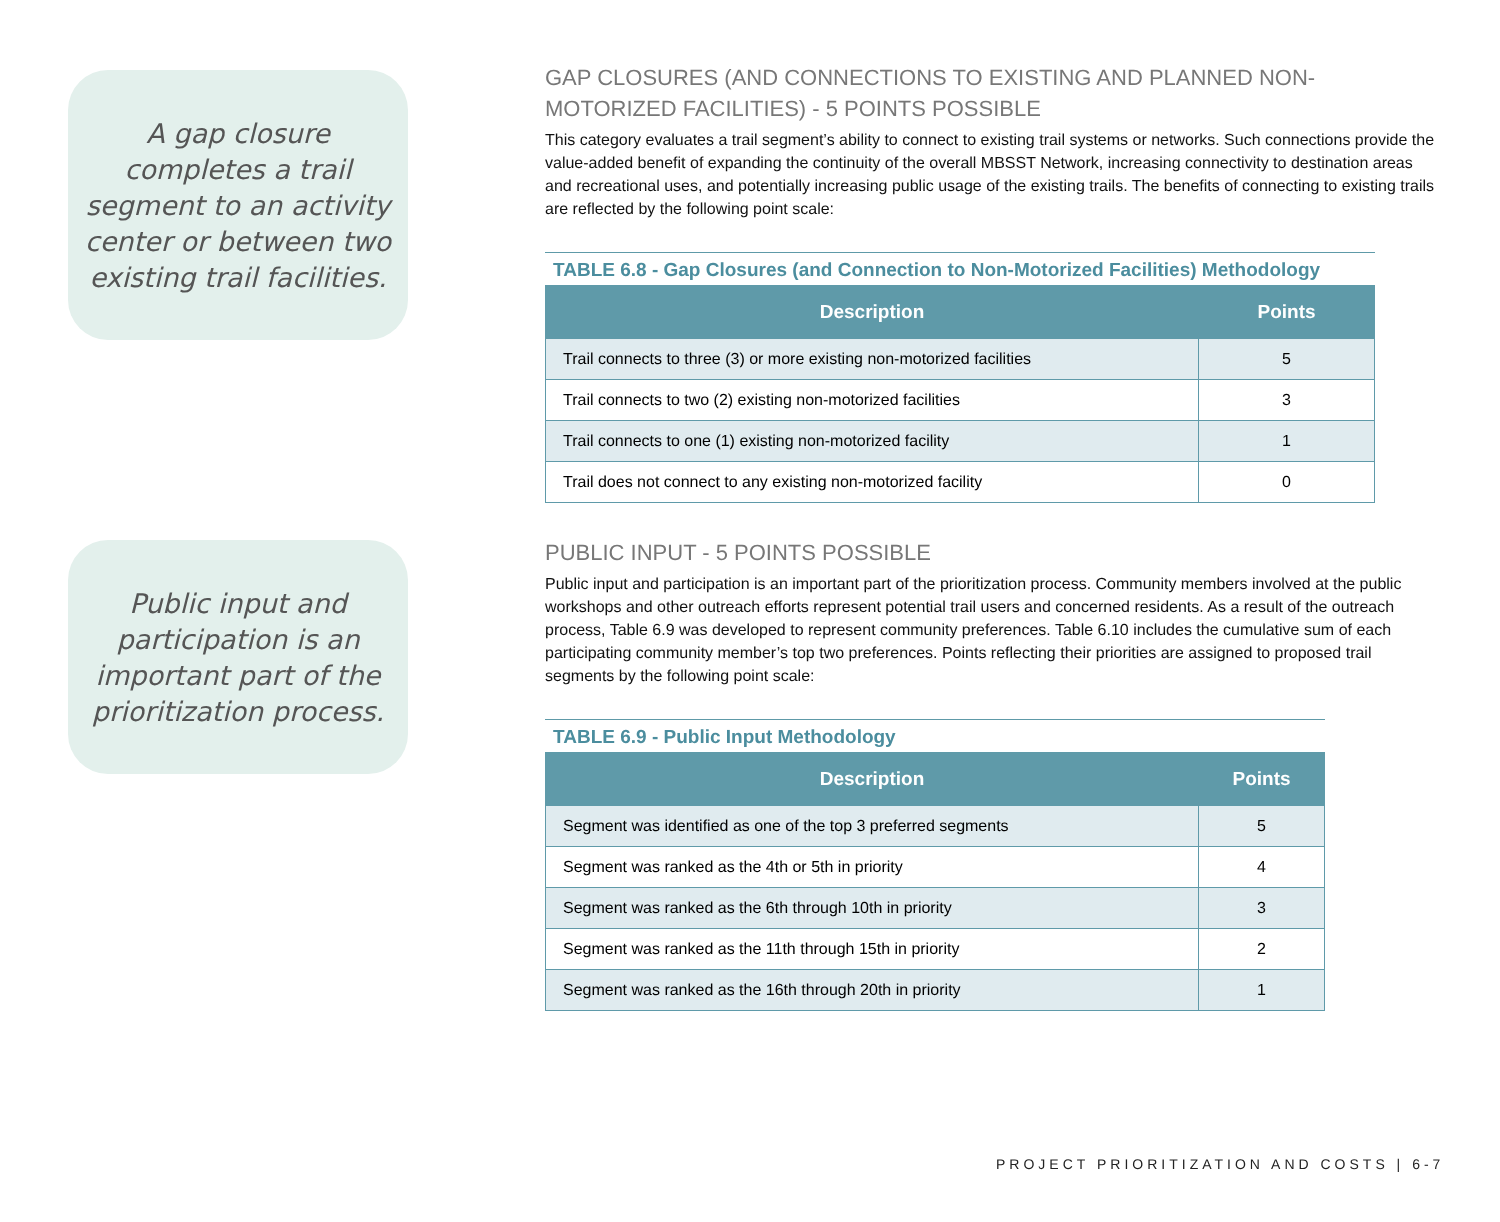A gap closure completes a trail segment to an activity center or between two existing trail facilities.
Public input and participation is an important part of the prioritization process.
GAP CLOSURES (AND CONNECTIONS TO EXISTING AND PLANNED NON-MOTORIZED FACILITIES) - 5 POINTS POSSIBLE
This category evaluates a trail segment’s ability to connect to existing trail systems or networks. Such connections provide the value-added benefit of expanding the continuity of the overall MBSST Network, increasing connectivity to destination areas and recreational uses, and potentially increasing public usage of the existing trails. The benefits of connecting to existing trails are reflected by the following point scale:
TABLE 6.8 - Gap Closures (and Connection to Non-Motorized Facilities) Methodology
| Description | Points |
| --- | --- |
| Trail connects to three (3) or more existing non-motorized facilities | 5 |
| Trail connects to two (2) existing non-motorized facilities | 3 |
| Trail connects to one (1) existing non-motorized facility | 1 |
| Trail does not connect to any existing non-motorized facility | 0 |
PUBLIC INPUT - 5 POINTS POSSIBLE
Public input and participation is an important part of the prioritization process. Community members involved at the public workshops and other outreach efforts represent potential trail users and concerned residents. As a result of the outreach process, Table 6.9 was developed to represent community preferences. Table 6.10 includes the cumulative sum of each participating community member’s top two preferences. Points reflecting their priorities are assigned to proposed trail segments by the following point scale:
TABLE 6.9 - Public Input Methodology
| Description | Points |
| --- | --- |
| Segment was identified as one of the top 3 preferred segments | 5 |
| Segment was ranked as the 4th or 5th in priority | 4 |
| Segment was ranked as the 6th through 10th in priority | 3 |
| Segment was ranked as the 11th through 15th in priority | 2 |
| Segment was ranked as the 16th through 20th in priority | 1 |
PROJECT PRIORITIZATION AND COSTS | 6-7